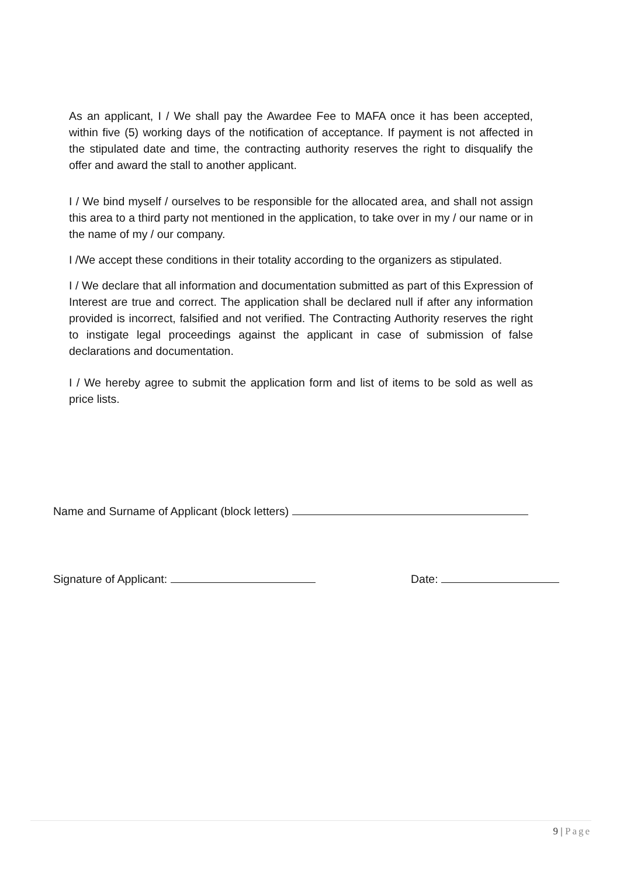As an applicant, I / We shall pay the Awardee Fee to MAFA once it has been accepted, within five (5) working days of the notification of acceptance. If payment is not affected in the stipulated date and time, the contracting authority reserves the right to disqualify the offer and award the stall to another applicant.
I / We bind myself / ourselves to be responsible for the allocated area, and shall not assign this area to a third party not mentioned in the application, to take over in my / our name or in the name of my / our company.
I /We accept these conditions in their totality according to the organizers as stipulated.
I / We declare that all information and documentation submitted as part of this Expression of Interest are true and correct. The application shall be declared null if after any information provided is incorrect, falsified and not verified. The Contracting Authority reserves the right to instigate legal proceedings against the applicant in case of submission of false declarations and documentation.
I / We hereby agree to submit the application form and list of items to be sold as well as price lists.
Name and Surname of Applicant (block letters)
Signature of Applicant: Date:
9 | Page